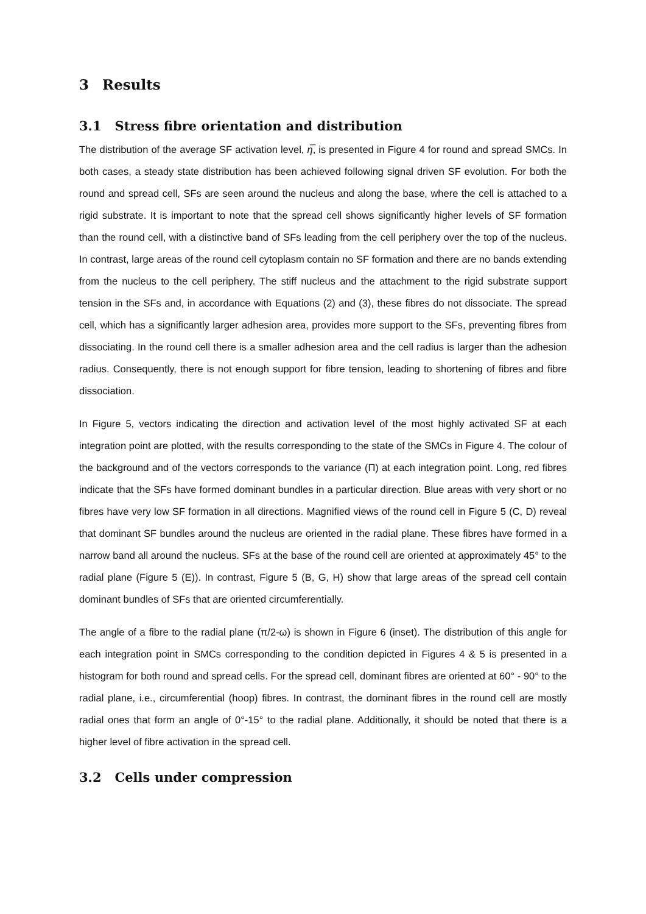3 Results
3.1 Stress fibre orientation and distribution
The distribution of the average SF activation level, η̅, is presented in Figure 4 for round and spread SMCs. In both cases, a steady state distribution has been achieved following signal driven SF evolution. For both the round and spread cell, SFs are seen around the nucleus and along the base, where the cell is attached to a rigid substrate. It is important to note that the spread cell shows significantly higher levels of SF formation than the round cell, with a distinctive band of SFs leading from the cell periphery over the top of the nucleus. In contrast, large areas of the round cell cytoplasm contain no SF formation and there are no bands extending from the nucleus to the cell periphery. The stiff nucleus and the attachment to the rigid substrate support tension in the SFs and, in accordance with Equations (2) and (3), these fibres do not dissociate. The spread cell, which has a significantly larger adhesion area, provides more support to the SFs, preventing fibres from dissociating. In the round cell there is a smaller adhesion area and the cell radius is larger than the adhesion radius. Consequently, there is not enough support for fibre tension, leading to shortening of fibres and fibre dissociation.
In Figure 5, vectors indicating the direction and activation level of the most highly activated SF at each integration point are plotted, with the results corresponding to the state of the SMCs in Figure 4. The colour of the background and of the vectors corresponds to the variance (Π) at each integration point. Long, red fibres indicate that the SFs have formed dominant bundles in a particular direction. Blue areas with very short or no fibres have very low SF formation in all directions. Magnified views of the round cell in Figure 5 (C, D) reveal that dominant SF bundles around the nucleus are oriented in the radial plane. These fibres have formed in a narrow band all around the nucleus. SFs at the base of the round cell are oriented at approximately 45° to the radial plane (Figure 5 (E)). In contrast, Figure 5 (B, G, H) show that large areas of the spread cell contain dominant bundles of SFs that are oriented circumferentially.
The angle of a fibre to the radial plane (π/2-ω) is shown in Figure 6 (inset). The distribution of this angle for each integration point in SMCs corresponding to the condition depicted in Figures 4 & 5 is presented in a histogram for both round and spread cells. For the spread cell, dominant fibres are oriented at 60° - 90° to the radial plane, i.e., circumferential (hoop) fibres. In contrast, the dominant fibres in the round cell are mostly radial ones that form an angle of 0°-15° to the radial plane. Additionally, it should be noted that there is a higher level of fibre activation in the spread cell.
3.2 Cells under compression